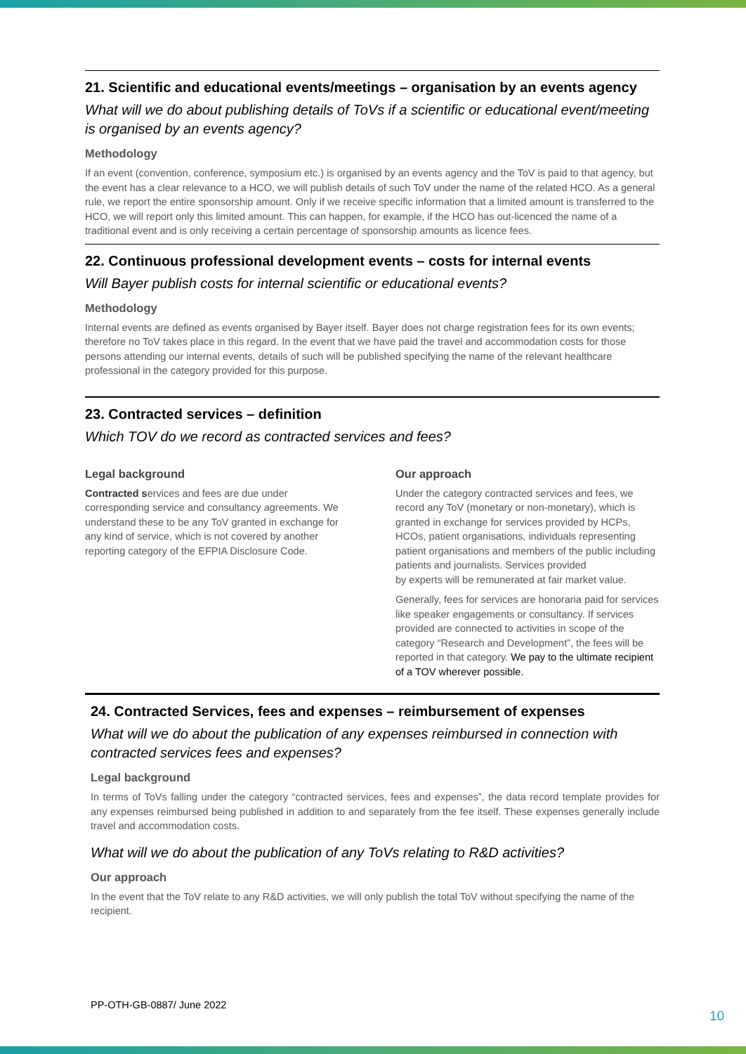21. Scientific and educational events/meetings – organisation by an events agency
What will we do about publishing details of ToVs if a scientific or educational event/meeting is organised by an events agency?
Methodology
If an event (convention, conference, symposium etc.) is organised by an events agency and the ToV is paid to that agency, but the event has a clear relevance to a HCO, we will publish details of such ToV under the name of the related HCO. As a general rule, we report the entire sponsorship amount. Only if we receive specific information that a limited amount is transferred to the HCO, we will report only this limited amount. This can happen, for example, if the HCO has out-licenced the name of a traditional event and is only receiving a certain percentage of sponsorship amounts as licence fees.
22. Continuous professional development events – costs for internal events
Will Bayer publish costs for internal scientific or educational events?
Methodology
Internal events are defined as events organised by Bayer itself. Bayer does not charge registration fees for its own events; therefore no ToV takes place in this regard. In the event that we have paid the travel and accommodation costs for those persons attending our internal events, details of such will be published specifying the name of the relevant healthcare professional in the category provided for this purpose.
23. Contracted services – definition
Which TOV do we record as contracted services and fees?
Legal background
Contracted services and fees are due under corresponding service and consultancy agreements. We understand these to be any ToV granted in exchange for any kind of service, which is not covered by another reporting category of the EFPIA Disclosure Code.
Our approach
Under the category contracted services and fees, we record any ToV (monetary or non-monetary), which is granted in exchange for services provided by HCPs, HCOs, patient organisations, individuals representing patient organisations and members of the public including patients and journalists. Services provided
by experts will be remunerated at fair market value.
Generally, fees for services are honoraria paid for services like speaker engagements or consultancy. If services provided are connected to activities in scope of the category “Research and Development”, the fees will be reported in that category. We pay to the ultimate recipient of a TOV wherever possible.
24. Contracted Services, fees and expenses – reimbursement of expenses
What will we do about the publication of any expenses reimbursed in connection with contracted services fees and expenses?
Legal background
In terms of ToVs falling under the category “contracted services, fees and expenses”, the data record template provides for any expenses reimbursed being published in addition to and separately from the fee itself. These expenses generally include travel and accommodation costs.
What will we do about the publication of any ToVs relating to R&D activities?
Our approach
In the event that the ToV relate to any R&D activities, we will only publish the total ToV without specifying the name of the recipient.
PP-OTH-GB-0887/ June 2022
10